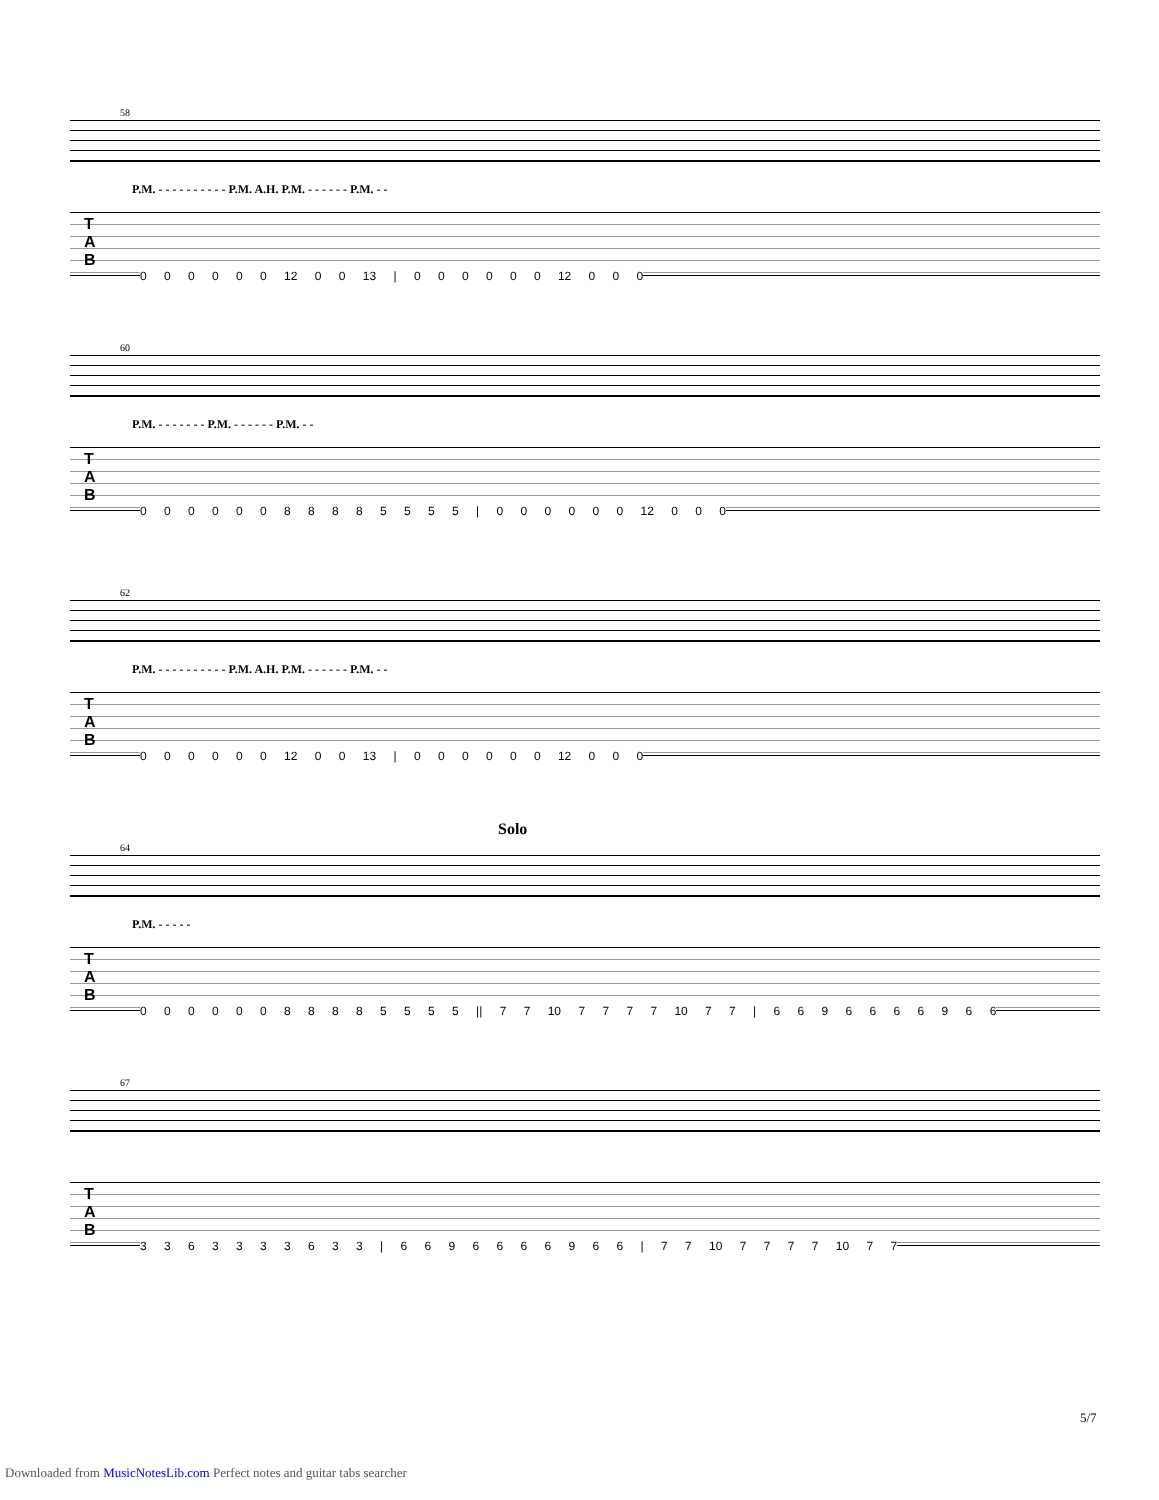58
P.M. - - - - - - - - - - P.M. A.H. P.M. - - - - - - P.M. - -
T
A
B
0 0 0 0 0 0 12 0 0 13 | 0 0 0 0 0 0 12 0 0 0
60
P.M. - - - - - - - P.M. - - - - - - P.M. - -
T
A
B
0 0 0 0 0 0 8 8 8 8 5 5 5 5 | 0 0 0 0 0 0 12 0 0 0
62
P.M. - - - - - - - - - - P.M. A.H. P.M. - - - - - - P.M. - -
T
A
B
0 0 0 0 0 0 12 0 0 13 | 0 0 0 0 0 0 12 0 0 0
Solo
64
P.M. - - - - -
T
A
B
0 0 0 0 0 0 8 8 8 8 5 5 5 5 || 7 7 10 7 7 7 7 10 7 7 | 6 6 9 6 6 6 6 9 6 6
67
T
A
B
3 3 6 3 3 3 3 6 3 3 | 6 6 9 6 6 6 6 9 6 6 | 7 7 10 7 7 7 7 10 7 7
5/7
Downloaded from MusicNotesLib.com Perfect notes and guitar tabs searcher